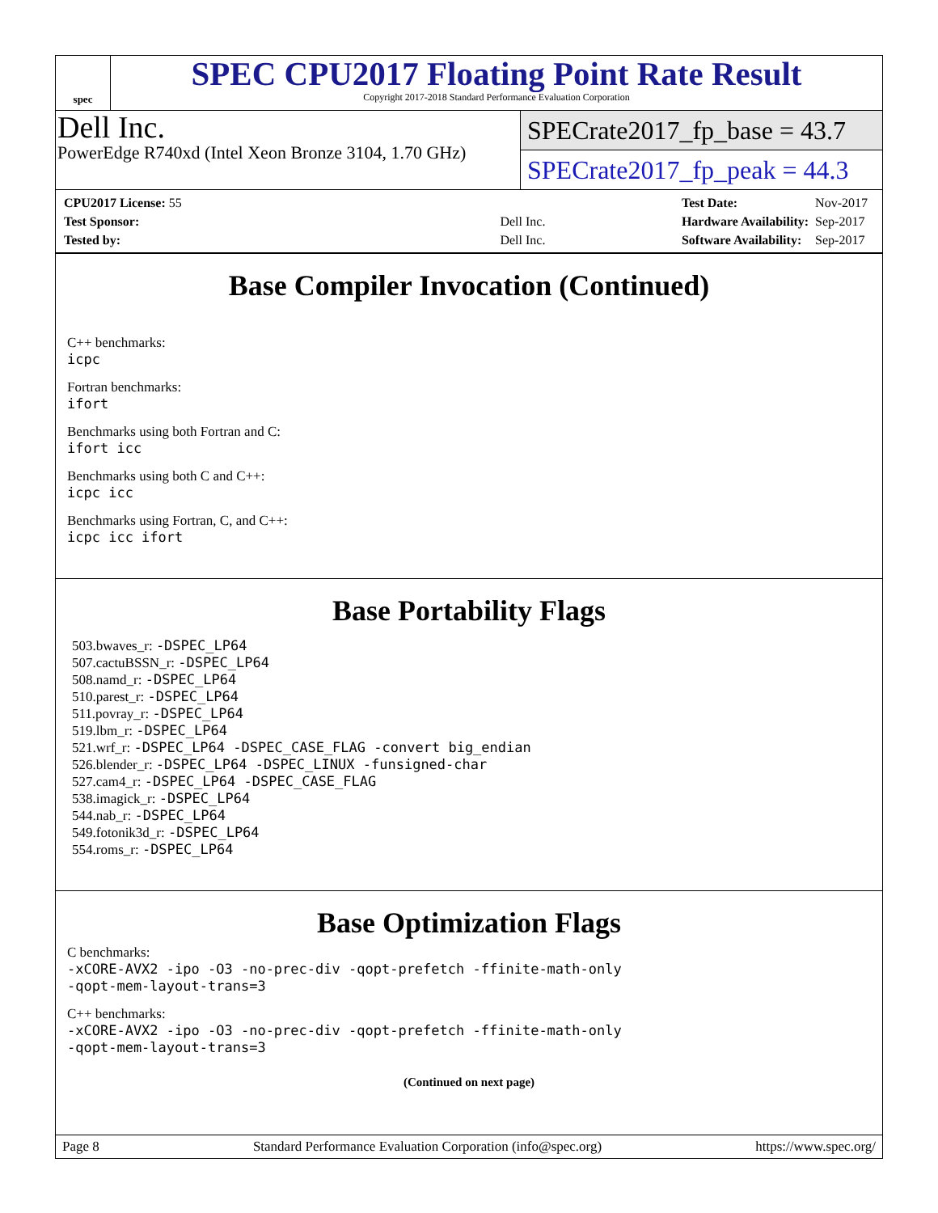spec
SPEC CPU2017 Floating Point Rate Result
Copyright 2017-2018 Standard Performance Evaluation Corporation
Dell Inc.
PowerEdge R740xd (Intel Xeon Bronze 3104, 1.70 GHz)
SPECrate2017_fp_base = 43.7
SPECrate2017_fp_peak = 44.3
| CPU2017 License: 55 | |
| Test Sponsor: | Dell Inc. |
| Tested by: | Dell Inc. |
| Test Date: | Nov-2017 |
| Hardware Availability: | Sep-2017 |
| Software Availability: | Sep-2017 |
Base Compiler Invocation (Continued)
C++ benchmarks:
icpc
Fortran benchmarks:
ifort
Benchmarks using both Fortran and C:
ifort icc
Benchmarks using both C and C++:
icpc icc
Benchmarks using Fortran, C, and C++:
icpc icc ifort
Base Portability Flags
503.bwaves_r: -DSPEC_LP64
507.cactuBSSN_r: -DSPEC_LP64
508.namd_r: -DSPEC_LP64
510.parest_r: -DSPEC_LP64
511.povray_r: -DSPEC_LP64
519.lbm_r: -DSPEC_LP64
521.wrf_r: -DSPEC_LP64 -DSPEC_CASE_FLAG -convert big_endian
526.blender_r: -DSPEC_LP64 -DSPEC_LINUX -funsigned-char
527.cam4_r: -DSPEC_LP64 -DSPEC_CASE_FLAG
538.imagick_r: -DSPEC_LP64
544.nab_r: -DSPEC_LP64
549.fotonik3d_r: -DSPEC_LP64
554.roms_r: -DSPEC_LP64
Base Optimization Flags
C benchmarks:
-xCORE-AVX2 -ipo -O3 -no-prec-div -qopt-prefetch -ffinite-math-only
-qopt-mem-layout-trans=3
C++ benchmarks:
-xCORE-AVX2 -ipo -O3 -no-prec-div -qopt-prefetch -ffinite-math-only
-qopt-mem-layout-trans=3
(Continued on next page)
Page 8 Standard Performance Evaluation Corporation (info@spec.org) https://www.spec.org/